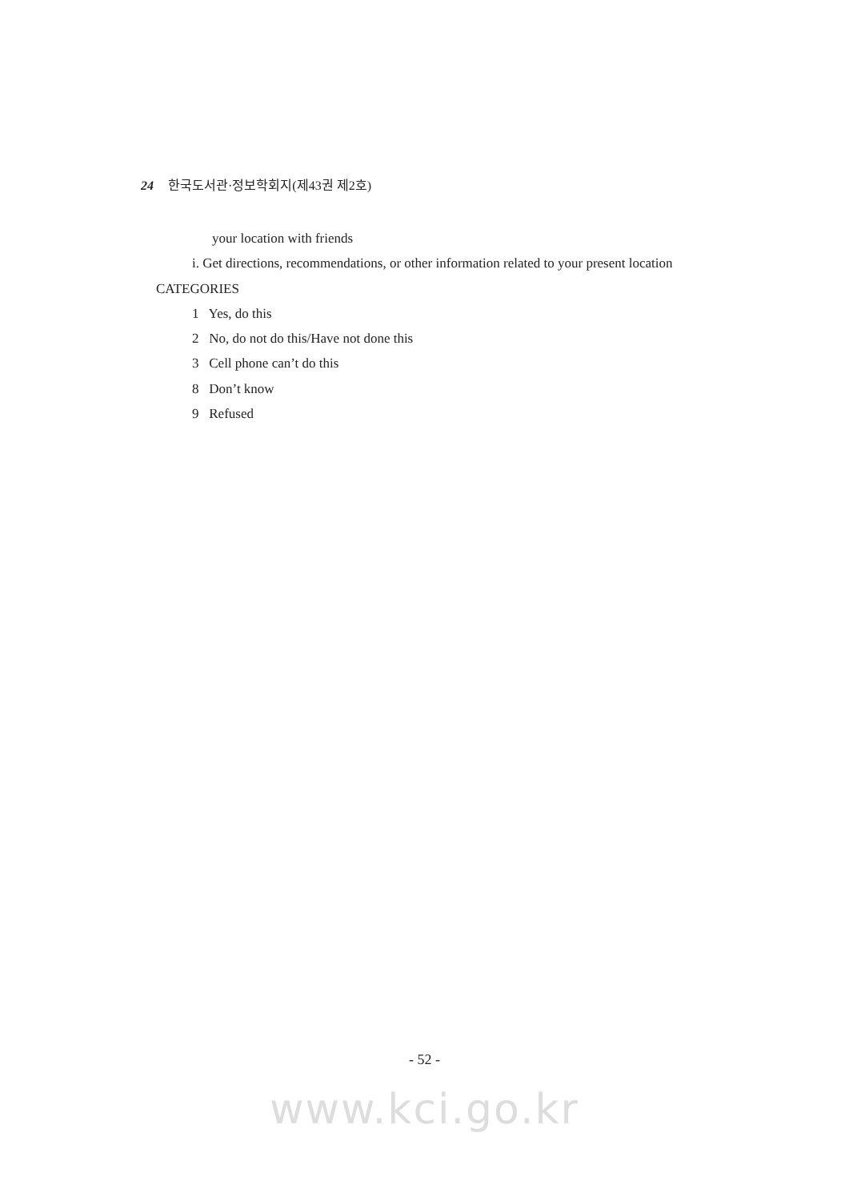24 한국도서관·정보학회지(제43권 제2호)
your location with friends
i. Get directions, recommendations, or other information related to your present location
CATEGORIES
1 Yes, do this
2 No, do not do this/Have not done this
3 Cell phone can’t do this
8 Don’t know
9 Refused
- 52 -
www.kci.go.kr